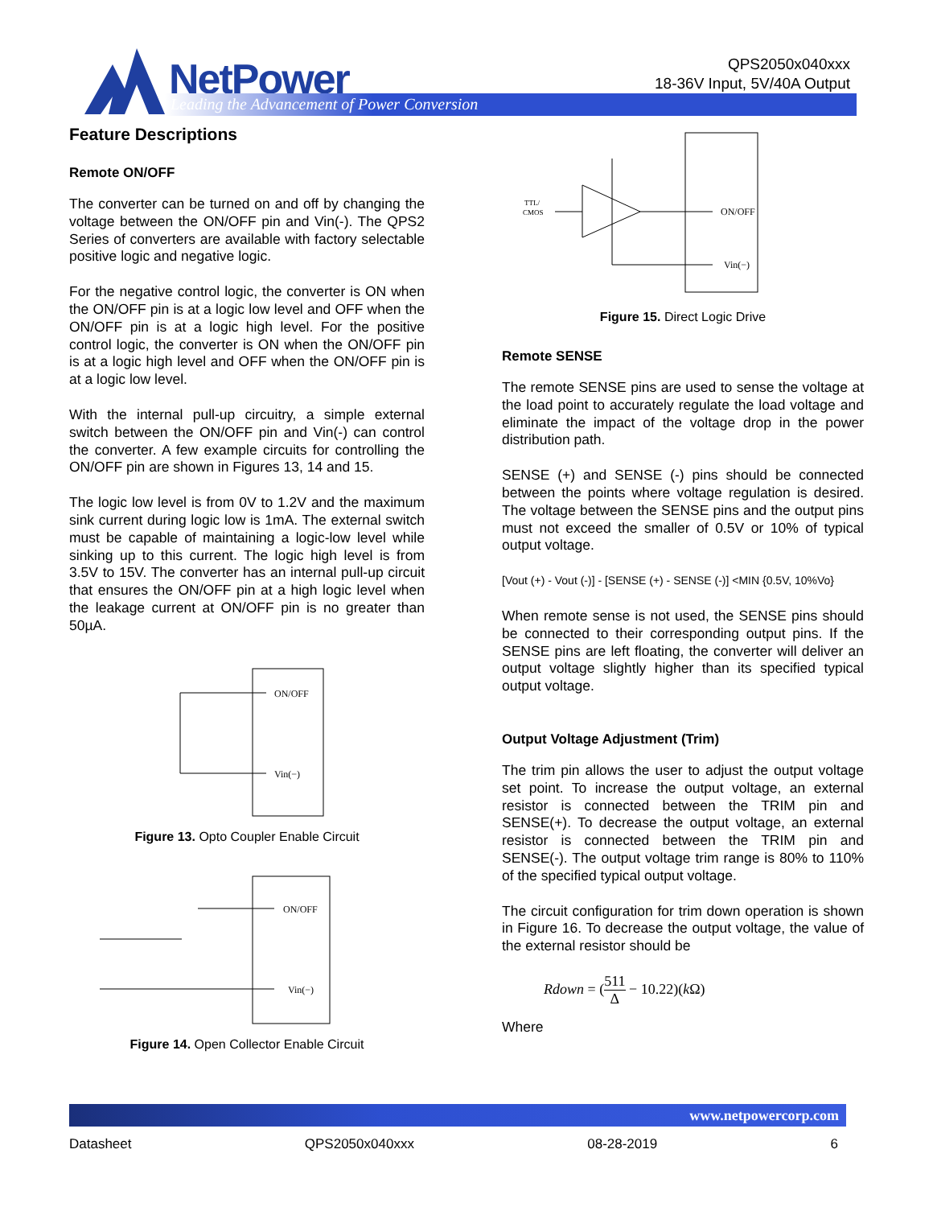NetPower
Leading the Advancement of Power Conversion
QPS2050x040xxx
18-36V Input, 5V/40A Output
Feature Descriptions
Remote ON/OFF
The converter can be turned on and off by changing the voltage between the ON/OFF pin and Vin(-). The QPS2 Series of converters are available with factory selectable positive logic and negative logic.
For the negative control logic, the converter is ON when the ON/OFF pin is at a logic low level and OFF when the ON/OFF pin is at a logic high level. For the positive control logic, the converter is ON when the ON/OFF pin is at a logic high level and OFF when the ON/OFF pin is at a logic low level.
With the internal pull-up circuitry, a simple external switch between the ON/OFF pin and Vin(-) can control the converter. A few example circuits for controlling the ON/OFF pin are shown in Figures 13, 14 and 15.
The logic low level is from 0V to 1.2V and the maximum sink current during logic low is 1mA. The external switch must be capable of maintaining a logic-low level while sinking up to this current. The logic high level is from 3.5V to 15V. The converter has an internal pull-up circuit that ensures the ON/OFF pin at a high logic level when the leakage current at ON/OFF pin is no greater than 50µA.
ON/OFF
Vin(−)
Figure 13. Opto Coupler Enable Circuit
ON/OFF
Vin(−)
Figure 14. Open Collector Enable Circuit
TTL/
CMOS
ON/OFF
Vin(−)
Figure 15. Direct Logic Drive
Remote SENSE
The remote SENSE pins are used to sense the voltage at the load point to accurately regulate the load voltage and eliminate the impact of the voltage drop in the power distribution path.
SENSE (+) and SENSE (-) pins should be connected between the points where voltage regulation is desired. The voltage between the SENSE pins and the output pins must not exceed the smaller of 0.5V or 10% of typical output voltage.
[Vout (+) - Vout (-)] - [SENSE (+) - SENSE (-)] <MIN {0.5V, 10%Vo}
When remote sense is not used, the SENSE pins should be connected to their corresponding output pins. If the SENSE pins are left floating, the converter will deliver an output voltage slightly higher than its specified typical output voltage.
Output Voltage Adjustment (Trim)
The trim pin allows the user to adjust the output voltage set point. To increase the output voltage, an external resistor is connected between the TRIM pin and SENSE(+). To decrease the output voltage, an external resistor is connected between the TRIM pin and SENSE(-). The output voltage trim range is 80% to 110% of the specified typical output voltage.
The circuit configuration for trim down operation is shown in Figure 16. To decrease the output voltage, the value of the external resistor should be
Rdown = (511 Δ − 10.22)(k Ω)
Where
www.netpowercorp.com
Datasheet QPS2050x040xxx 08-28-2019 6